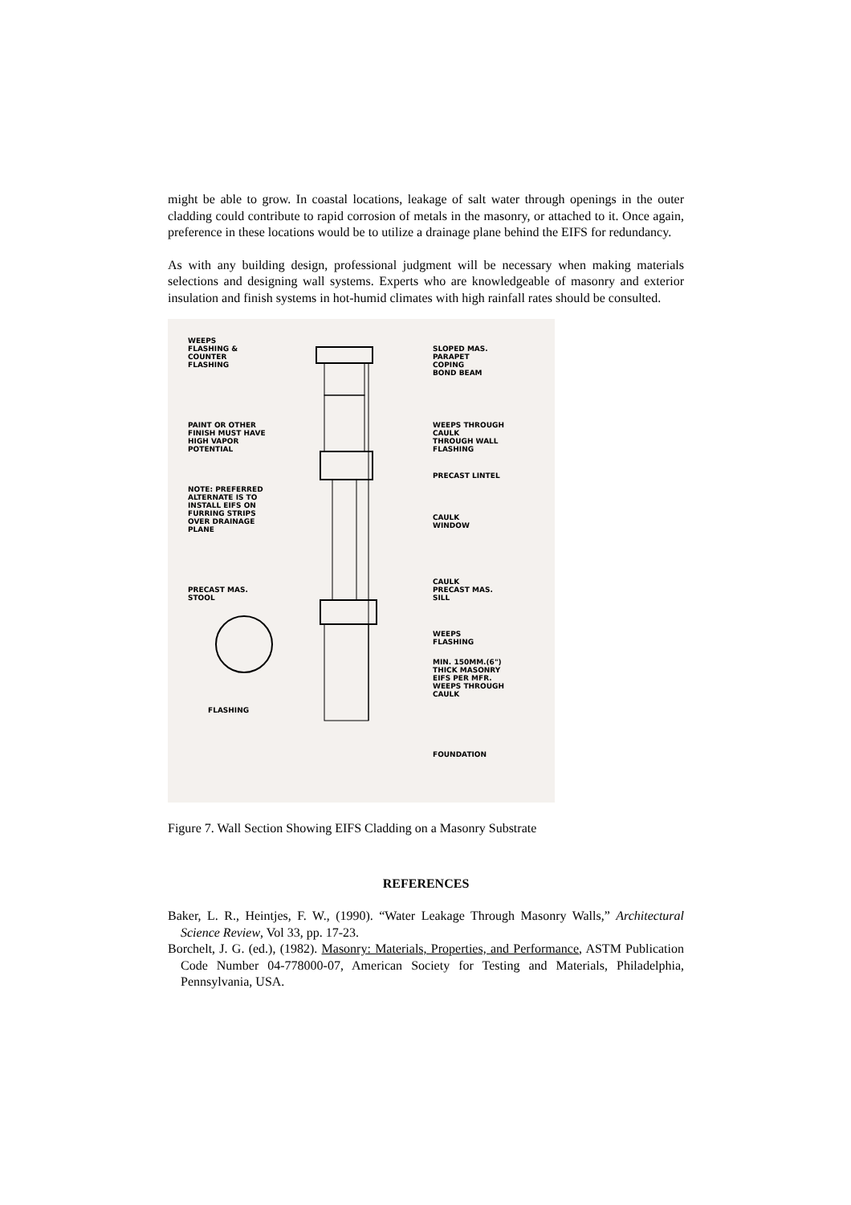might be able to grow. In coastal locations, leakage of salt water through openings in the outer cladding could contribute to rapid corrosion of metals in the masonry, or attached to it. Once again, preference in these locations would be to utilize a drainage plane behind the EIFS for redundancy.
As with any building design, professional judgment will be necessary when making materials selections and designing wall systems. Experts who are knowledgeable of masonry and exterior insulation and finish systems in hot-humid climates with high rainfall rates should be consulted.
WEEPS
FLASHING &
COUNTER
FLASHING
SLOPED MAS.
PARAPET
COPING
BOND BEAM
PAINT OR OTHER
FINISH MUST HAVE
HIGH VAPOR
POTENTIAL
WEEPS THROUGH
CAULK
THROUGH WALL
FLASHING
PRECAST LINTEL
NOTE: PREFERRED
ALTERNATE IS TO
INSTALL EIFS ON
FURRING STRIPS
OVER DRAINAGE
PLANE
CAULK
WINDOW
CAULK
PRECAST MAS.
SILL
PRECAST MAS.
STOOL
WEEPS
FLASHING
MIN. 150MM.(6")
THICK MASONRY
EIFS PER MFR.
WEEPS THROUGH
CAULK
FLASHING
FOUNDATION
Figure 7. Wall Section Showing EIFS Cladding on a Masonry Substrate
REFERENCES
Baker, L. R., Heintjes, F. W., (1990). “Water Leakage Through Masonry Walls,” Architectural Science Review, Vol 33, pp. 17-23.
Borchelt, J. G. (ed.), (1982). Masonry: Materials, Properties, and Performance, ASTM Publication Code Number 04-778000-07, American Society for Testing and Materials, Philadelphia, Pennsylvania, USA.